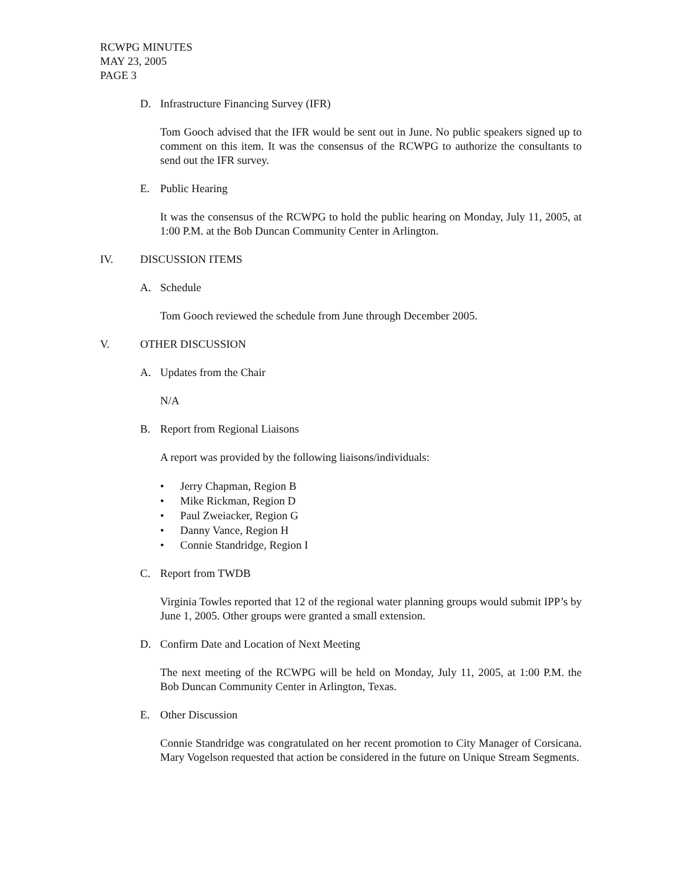RCWPG MINUTES
MAY 23, 2005
PAGE 3
D. Infrastructure Financing Survey (IFR)
Tom Gooch advised that the IFR would be sent out in June. No public speakers signed up to comment on this item. It was the consensus of the RCWPG to authorize the consultants to send out the IFR survey.
E. Public Hearing
It was the consensus of the RCWPG to hold the public hearing on Monday, July 11, 2005, at 1:00 P.M. at the Bob Duncan Community Center in Arlington.
IV. DISCUSSION ITEMS
A. Schedule
Tom Gooch reviewed the schedule from June through December 2005.
V. OTHER DISCUSSION
A. Updates from the Chair
N/A
B. Report from Regional Liaisons
A report was provided by the following liaisons/individuals:
• Jerry Chapman, Region B
• Mike Rickman, Region D
• Paul Zweiacker, Region G
• Danny Vance, Region H
• Connie Standridge, Region I
C. Report from TWDB
Virginia Towles reported that 12 of the regional water planning groups would submit IPP’s by June 1, 2005. Other groups were granted a small extension.
D. Confirm Date and Location of Next Meeting
The next meeting of the RCWPG will be held on Monday, July 11, 2005, at 1:00 P.M. the Bob Duncan Community Center in Arlington, Texas.
E. Other Discussion
Connie Standridge was congratulated on her recent promotion to City Manager of Corsicana. Mary Vogelson requested that action be considered in the future on Unique Stream Segments.